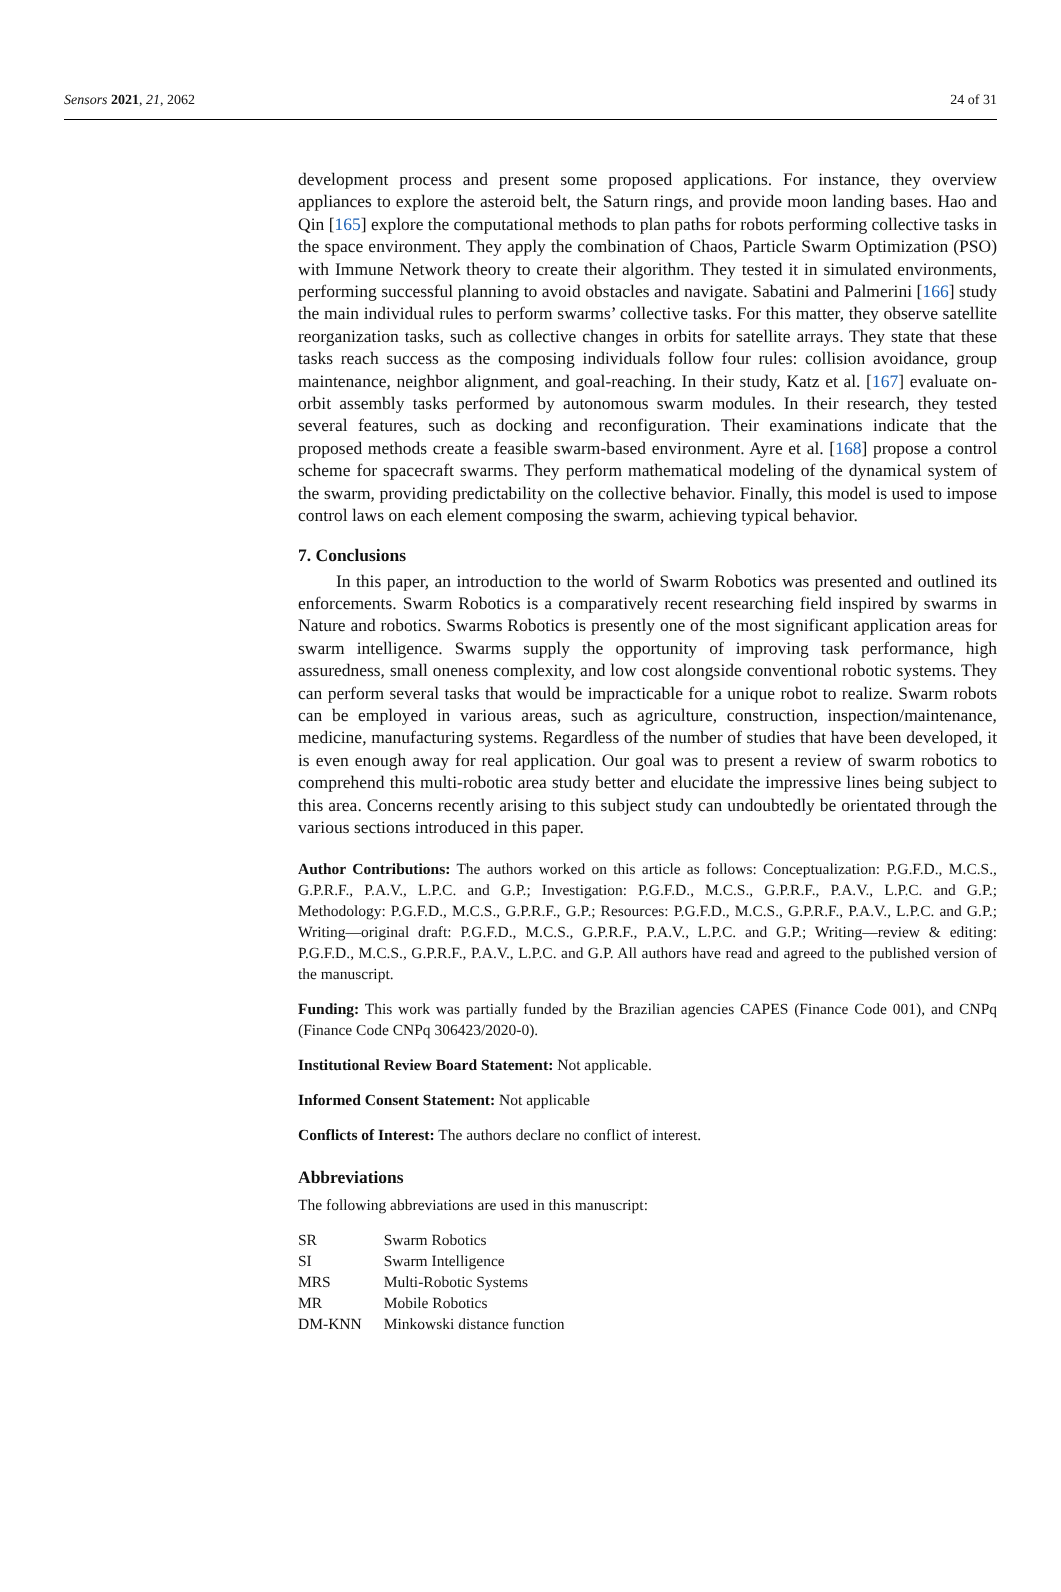Sensors 2021, 21, 2062 24 of 31
development process and present some proposed applications. For instance, they overview appliances to explore the asteroid belt, the Saturn rings, and provide moon landing bases. Hao and Qin [165] explore the computational methods to plan paths for robots performing collective tasks in the space environment. They apply the combination of Chaos, Particle Swarm Optimization (PSO) with Immune Network theory to create their algorithm. They tested it in simulated environments, performing successful planning to avoid obstacles and navigate. Sabatini and Palmerini [166] study the main individual rules to perform swarms’ collective tasks. For this matter, they observe satellite reorganization tasks, such as collective changes in orbits for satellite arrays. They state that these tasks reach success as the composing individuals follow four rules: collision avoidance, group maintenance, neighbor alignment, and goal-reaching. In their study, Katz et al. [167] evaluate on-orbit assembly tasks performed by autonomous swarm modules. In their research, they tested several features, such as docking and reconfiguration. Their examinations indicate that the proposed methods create a feasible swarm-based environment. Ayre et al. [168] propose a control scheme for spacecraft swarms. They perform mathematical modeling of the dynamical system of the swarm, providing predictability on the collective behavior. Finally, this model is used to impose control laws on each element composing the swarm, achieving typical behavior.
7. Conclusions
In this paper, an introduction to the world of Swarm Robotics was presented and outlined its enforcements. Swarm Robotics is a comparatively recent researching field inspired by swarms in Nature and robotics. Swarms Robotics is presently one of the most significant application areas for swarm intelligence. Swarms supply the opportunity of improving task performance, high assuredness, small oneness complexity, and low cost alongside conventional robotic systems. They can perform several tasks that would be impracticable for a unique robot to realize. Swarm robots can be employed in various areas, such as agriculture, construction, inspection/maintenance, medicine, manufacturing systems. Regardless of the number of studies that have been developed, it is even enough away for real application. Our goal was to present a review of swarm robotics to comprehend this multi-robotic area study better and elucidate the impressive lines being subject to this area. Concerns recently arising to this subject study can undoubtedly be orientated through the various sections introduced in this paper.
Author Contributions: The authors worked on this article as follows: Conceptualization: P.G.F.D., M.C.S., G.P.R.F., P.A.V., L.P.C. and G.P.; Investigation: P.G.F.D., M.C.S., G.P.R.F., P.A.V., L.P.C. and G.P.; Methodology: P.G.F.D., M.C.S., G.P.R.F., G.P.; Resources: P.G.F.D., M.C.S., G.P.R.F., P.A.V., L.P.C. and G.P.; Writing—original draft: P.G.F.D., M.C.S., G.P.R.F., P.A.V., L.P.C. and G.P.; Writing—review & editing: P.G.F.D., M.C.S., G.P.R.F., P.A.V., L.P.C. and G.P. All authors have read and agreed to the published version of the manuscript.
Funding: This work was partially funded by the Brazilian agencies CAPES (Finance Code 001), and CNPq (Finance Code CNPq 306423/2020-0).
Institutional Review Board Statement: Not applicable.
Informed Consent Statement: Not applicable
Conflicts of Interest: The authors declare no conflict of interest.
Abbreviations
The following abbreviations are used in this manuscript:
| SR | Swarm Robotics |
| SI | Swarm Intelligence |
| MRS | Multi-Robotic Systems |
| MR | Mobile Robotics |
| DM-KNN | Minkowski distance function |